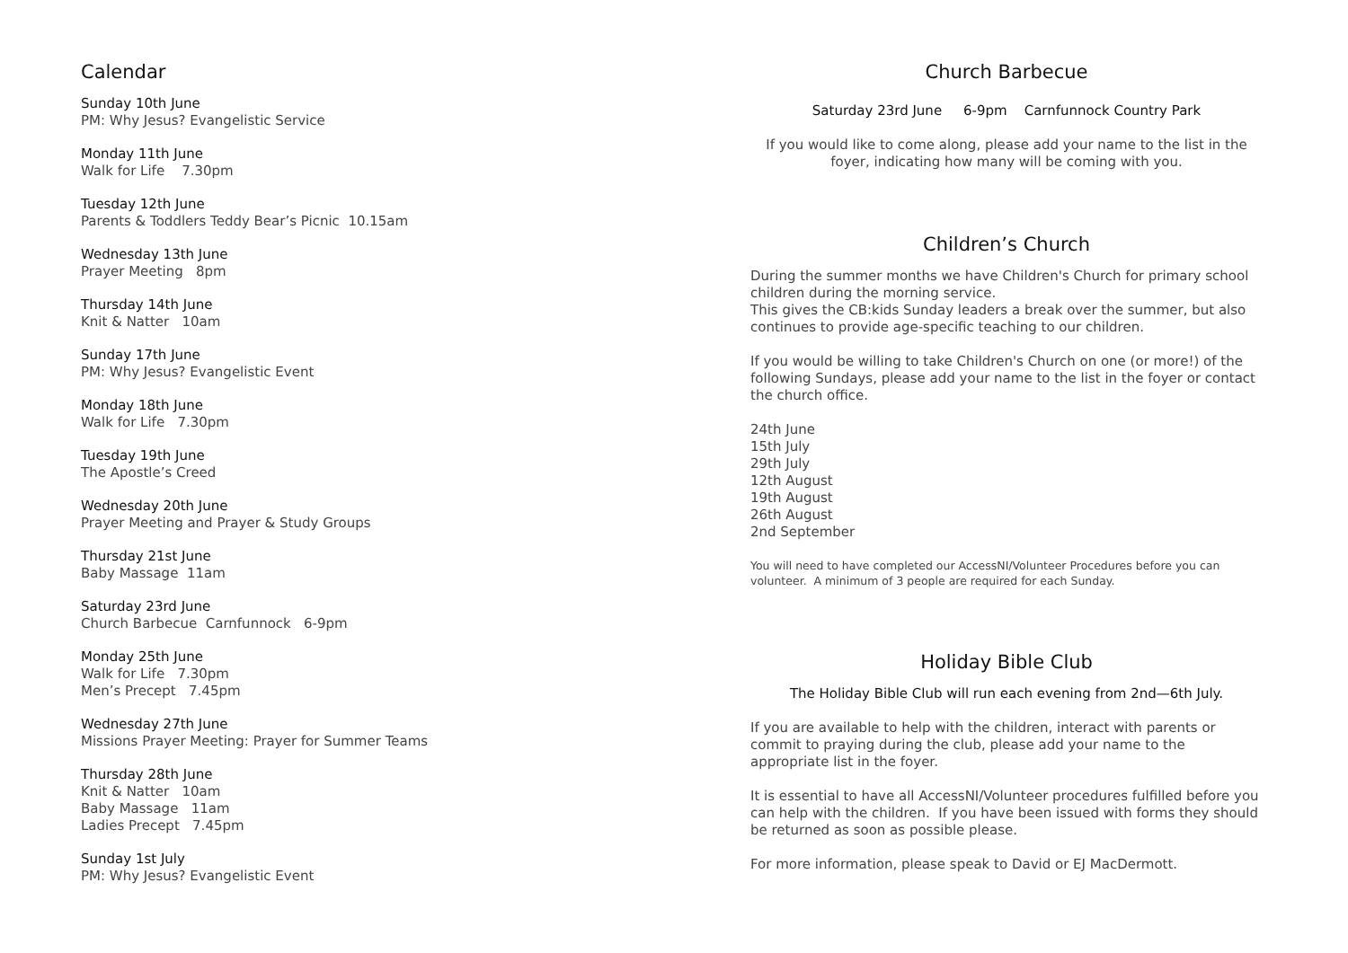Calendar
Sunday 10th June
PM: Why Jesus? Evangelistic Service
Monday 11th June
Walk for Life 7.30pm
Tuesday 12th June
Parents & Toddlers Teddy Bear’s Picnic 10.15am
Wednesday 13th June
Prayer Meeting 8pm
Thursday 14th June
Knit & Natter 10am
Sunday 17th June
PM: Why Jesus? Evangelistic Event
Monday 18th June
Walk for Life 7.30pm
Tuesday 19th June
The Apostle’s Creed
Wednesday 20th June
Prayer Meeting and Prayer & Study Groups
Thursday 21st June
Baby Massage 11am
Saturday 23rd June
Church Barbecue Carnfunnock 6-9pm
Monday 25th June
Walk for Life 7.30pm
Men’s Precept 7.45pm
Wednesday 27th June
Missions Prayer Meeting: Prayer for Summer Teams
Thursday 28th June
Knit & Natter 10am
Baby Massage 11am
Ladies Precept 7.45pm
Sunday 1st July
PM: Why Jesus? Evangelistic Event
Church Barbecue
Saturday 23rd June 6-9pm Carnfunnock Country Park
If you would like to come along, please add your name to the list in the foyer, indicating how many will be coming with you.
Children’s Church
During the summer months we have Children's Church for primary school children during the morning service.
This gives the CB:kids Sunday leaders a break over the summer, but also continues to provide age-specific teaching to our children.
If you would be willing to take Children's Church on one (or more!) of the following Sundays, please add your name to the list in the foyer or contact the church office.
24th June
15th July
29th July
12th August
19th August
26th August
2nd September
You will need to have completed our AccessNI/Volunteer Procedures before you can volunteer. A minimum of 3 people are required for each Sunday.
Holiday Bible Club
The Holiday Bible Club will run each evening from 2nd—6th July.
If you are available to help with the children, interact with parents or commit to praying during the club, please add your name to the appropriate list in the foyer.
It is essential to have all AccessNI/Volunteer procedures fulfilled before you can help with the children. If you have been issued with forms they should be returned as soon as possible please.
For more information, please speak to David or EJ MacDermott.